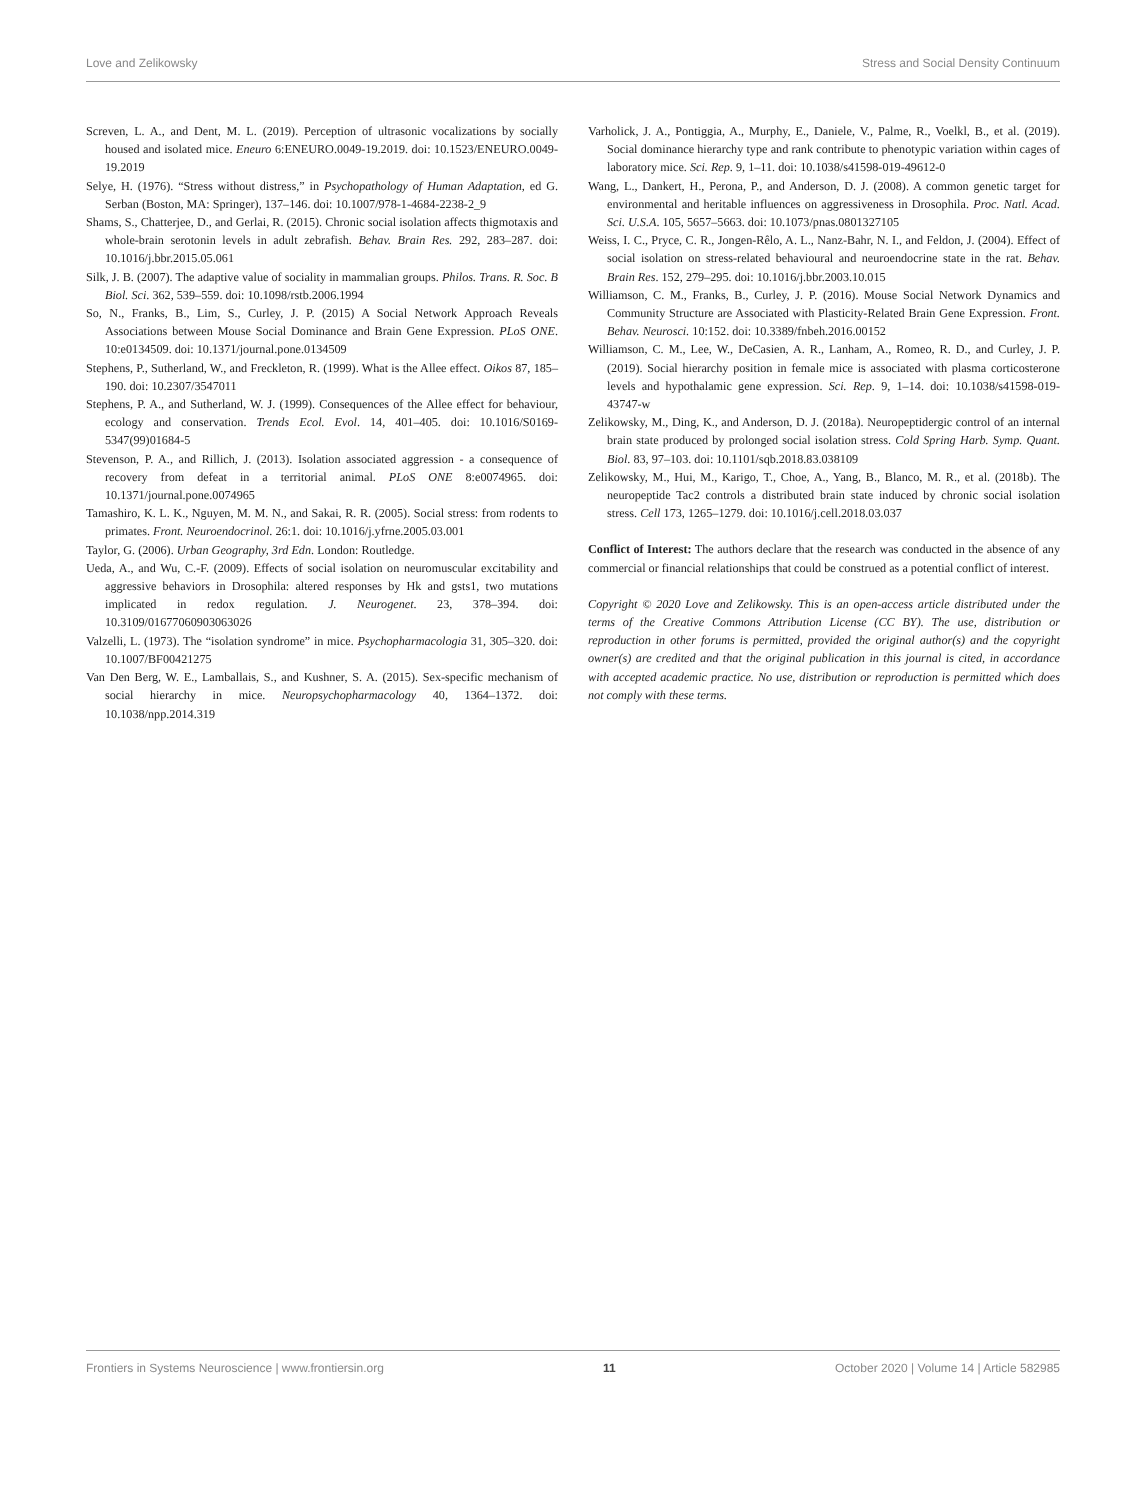Love and Zelikowsky Stress and Social Density Continuum
Screven, L. A., and Dent, M. L. (2019). Perception of ultrasonic vocalizations by socially housed and isolated mice. Eneuro 6:ENEURO.0049-19.2019. doi: 10.1523/ENEURO.0049-19.2019
Selye, H. (1976). “Stress without distress,” in Psychopathology of Human Adaptation, ed G. Serban (Boston, MA: Springer), 137–146. doi: 10.1007/978-1-4684-2238-2_9
Shams, S., Chatterjee, D., and Gerlai, R. (2015). Chronic social isolation affects thigmotaxis and whole-brain serotonin levels in adult zebrafish. Behav. Brain Res. 292, 283–287. doi: 10.1016/j.bbr.2015.05.061
Silk, J. B. (2007). The adaptive value of sociality in mammalian groups. Philos. Trans. R. Soc. B Biol. Sci. 362, 539–559. doi: 10.1098/rstb.2006.1994
So, N., Franks, B., Lim, S., Curley, J. P. (2015) A Social Network Approach Reveals Associations between Mouse Social Dominance and Brain Gene Expression. PLoS ONE. 10:e0134509. doi: 10.1371/journal.pone.0134509
Stephens, P., Sutherland, W., and Freckleton, R. (1999). What is the Allee effect. Oikos 87, 185–190. doi: 10.2307/3547011
Stephens, P. A., and Sutherland, W. J. (1999). Consequences of the Allee effect for behaviour, ecology and conservation. Trends Ecol. Evol. 14, 401–405. doi: 10.1016/S0169-5347(99)01684-5
Stevenson, P. A., and Rillich, J. (2013). Isolation associated aggression - a consequence of recovery from defeat in a territorial animal. PLoS ONE 8:e0074965. doi: 10.1371/journal.pone.0074965
Tamashiro, K. L. K., Nguyen, M. M. N., and Sakai, R. R. (2005). Social stress: from rodents to primates. Front. Neuroendocrinol. 26:1. doi: 10.1016/j.yfrne.2005.03.001
Taylor, G. (2006). Urban Geography, 3rd Edn. London: Routledge.
Ueda, A., and Wu, C.-F. (2009). Effects of social isolation on neuromuscular excitability and aggressive behaviors in Drosophila: altered responses by Hk and gsts1, two mutations implicated in redox regulation. J. Neurogenet. 23, 378–394. doi: 10.3109/01677060903063026
Valzelli, L. (1973). The “isolation syndrome” in mice. Psychopharmacologia 31, 305–320. doi: 10.1007/BF00421275
Van Den Berg, W. E., Lamballais, S., and Kushner, S. A. (2015). Sex-specific mechanism of social hierarchy in mice. Neuropsychopharmacology 40, 1364–1372. doi: 10.1038/npp.2014.319
Varholick, J. A., Pontiggia, A., Murphy, E., Daniele, V., Palme, R., Voelkl, B., et al. (2019). Social dominance hierarchy type and rank contribute to phenotypic variation within cages of laboratory mice. Sci. Rep. 9, 1–11. doi: 10.1038/s41598-019-49612-0
Wang, L., Dankert, H., Perona, P., and Anderson, D. J. (2008). A common genetic target for environmental and heritable influences on aggressiveness in Drosophila. Proc. Natl. Acad. Sci. U.S.A. 105, 5657–5663. doi: 10.1073/pnas.0801327105
Weiss, I. C., Pryce, C. R., Jongen-Rêlo, A. L., Nanz-Bahr, N. I., and Feldon, J. (2004). Effect of social isolation on stress-related behavioural and neuroendocrine state in the rat. Behav. Brain Res. 152, 279–295. doi: 10.1016/j.bbr.2003.10.015
Williamson, C. M., Franks, B., Curley, J. P. (2016). Mouse Social Network Dynamics and Community Structure are Associated with Plasticity-Related Brain Gene Expression. Front. Behav. Neurosci. 10:152. doi: 10.3389/fnbeh.2016.00152
Williamson, C. M., Lee, W., DeCasien, A. R., Lanham, A., Romeo, R. D., and Curley, J. P. (2019). Social hierarchy position in female mice is associated with plasma corticosterone levels and hypothalamic gene expression. Sci. Rep. 9, 1–14. doi: 10.1038/s41598-019-43747-w
Zelikowsky, M., Ding, K., and Anderson, D. J. (2018a). Neuropeptidergic control of an internal brain state produced by prolonged social isolation stress. Cold Spring Harb. Symp. Quant. Biol. 83, 97–103. doi: 10.1101/sqb.2018.83.038109
Zelikowsky, M., Hui, M., Karigo, T., Choe, A., Yang, B., Blanco, M. R., et al. (2018b). The neuropeptide Tac2 controls a distributed brain state induced by chronic social isolation stress. Cell 173, 1265–1279. doi: 10.1016/j.cell.2018.03.037
Conflict of Interest: The authors declare that the research was conducted in the absence of any commercial or financial relationships that could be construed as a potential conflict of interest.
Copyright © 2020 Love and Zelikowsky. This is an open-access article distributed under the terms of the Creative Commons Attribution License (CC BY). The use, distribution or reproduction in other forums is permitted, provided the original author(s) and the copyright owner(s) are credited and that the original publication in this journal is cited, in accordance with accepted academic practice. No use, distribution or reproduction is permitted which does not comply with these terms.
Frontiers in Systems Neuroscience | www.frontiersin.org 11 October 2020 | Volume 14 | Article 582985